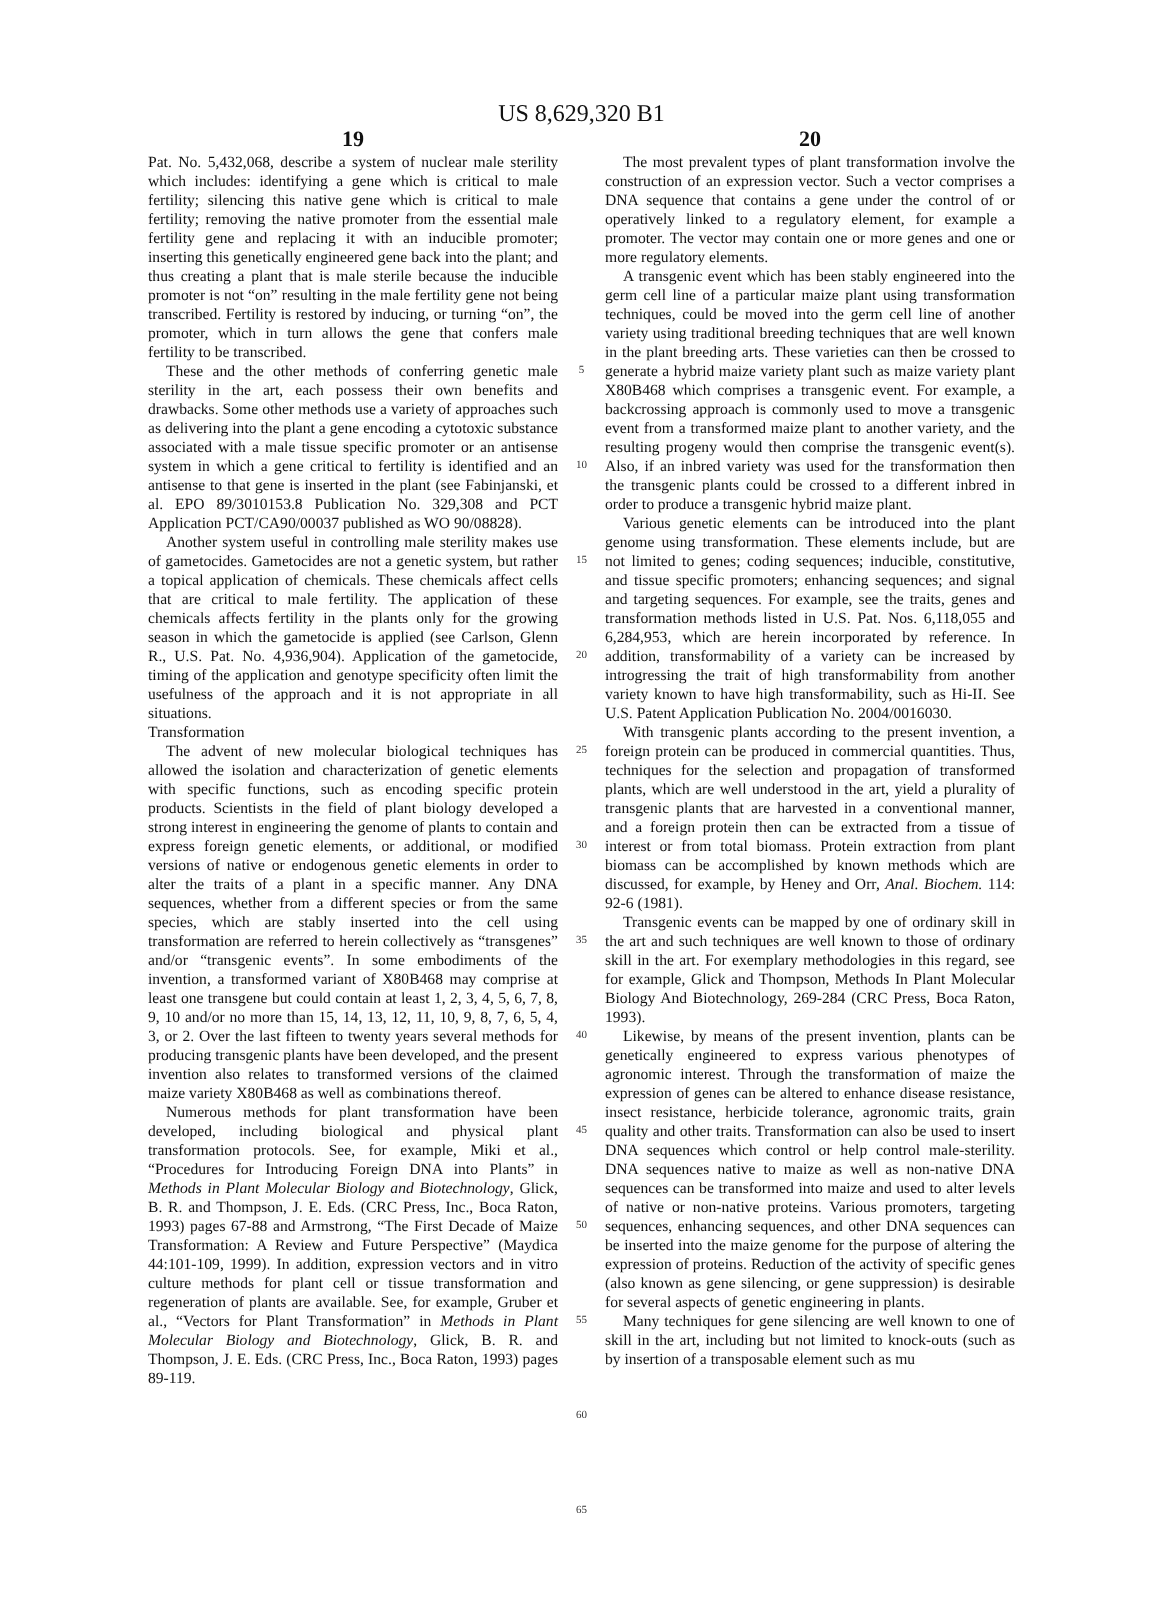US 8,629,320 B1
19
Pat. No. 5,432,068, describe a system of nuclear male sterility which includes: identifying a gene which is critical to male fertility; silencing this native gene which is critical to male fertility; removing the native promoter from the essential male fertility gene and replacing it with an inducible promoter; inserting this genetically engineered gene back into the plant; and thus creating a plant that is male sterile because the inducible promoter is not “on” resulting in the male fertility gene not being transcribed. Fertility is restored by inducing, or turning “on”, the promoter, which in turn allows the gene that confers male fertility to be transcribed.
These and the other methods of conferring genetic male sterility in the art, each possess their own benefits and drawbacks. Some other methods use a variety of approaches such as delivering into the plant a gene encoding a cytotoxic substance associated with a male tissue specific promoter or an antisense system in which a gene critical to fertility is identified and an antisense to that gene is inserted in the plant (see Fabinjanski, et al. EPO 89/3010153.8 Publication No. 329,308 and PCT Application PCT/CA90/00037 published as WO 90/08828).
Another system useful in controlling male sterility makes use of gametocides. Gametocides are not a genetic system, but rather a topical application of chemicals. These chemicals affect cells that are critical to male fertility. The application of these chemicals affects fertility in the plants only for the growing season in which the gametocide is applied (see Carlson, Glenn R., U.S. Pat. No. 4,936,904). Application of the gametocide, timing of the application and genotype specificity often limit the usefulness of the approach and it is not appropriate in all situations.
Transformation
The advent of new molecular biological techniques has allowed the isolation and characterization of genetic elements with specific functions, such as encoding specific protein products. Scientists in the field of plant biology developed a strong interest in engineering the genome of plants to contain and express foreign genetic elements, or additional, or modified versions of native or endogenous genetic elements in order to alter the traits of a plant in a specific manner. Any DNA sequences, whether from a different species or from the same species, which are stably inserted into the cell using transformation are referred to herein collectively as “transgenes” and/or “transgenic events”. In some embodiments of the invention, a transformed variant of X80B468 may comprise at least one transgene but could contain at least 1, 2, 3, 4, 5, 6, 7, 8, 9, 10 and/or no more than 15, 14, 13, 12, 11, 10, 9, 8, 7, 6, 5, 4, 3, or 2. Over the last fifteen to twenty years several methods for producing transgenic plants have been developed, and the present invention also relates to transformed versions of the claimed maize variety X80B468 as well as combinations thereof.
Numerous methods for plant transformation have been developed, including biological and physical plant transformation protocols. See, for example, Miki et al., “Procedures for Introducing Foreign DNA into Plants” in Methods in Plant Molecular Biology and Biotechnology, Glick, B. R. and Thompson, J. E. Eds. (CRC Press, Inc., Boca Raton, 1993) pages 67-88 and Armstrong, “The First Decade of Maize Transformation: A Review and Future Perspective” (Maydica 44:101-109, 1999). In addition, expression vectors and in vitro culture methods for plant cell or tissue transformation and regeneration of plants are available. See, for example, Gruber et al., “Vectors for Plant Transformation” in Methods in Plant Molecular Biology and Biotechnology, Glick, B. R. and Thompson, J. E. Eds. (CRC Press, Inc., Boca Raton, 1993) pages 89-119.
5
10
15
20
25
30
35
40
45
50
55
60
65
20
The most prevalent types of plant transformation involve the construction of an expression vector. Such a vector comprises a DNA sequence that contains a gene under the control of or operatively linked to a regulatory element, for example a promoter. The vector may contain one or more genes and one or more regulatory elements.
A transgenic event which has been stably engineered into the germ cell line of a particular maize plant using transformation techniques, could be moved into the germ cell line of another variety using traditional breeding techniques that are well known in the plant breeding arts. These varieties can then be crossed to generate a hybrid maize variety plant such as maize variety plant X80B468 which comprises a transgenic event. For example, a backcrossing approach is commonly used to move a transgenic event from a transformed maize plant to another variety, and the resulting progeny would then comprise the transgenic event(s). Also, if an inbred variety was used for the transformation then the transgenic plants could be crossed to a different inbred in order to produce a transgenic hybrid maize plant.
Various genetic elements can be introduced into the plant genome using transformation. These elements include, but are not limited to genes; coding sequences; inducible, constitutive, and tissue specific promoters; enhancing sequences; and signal and targeting sequences. For example, see the traits, genes and transformation methods listed in U.S. Pat. Nos. 6,118,055 and 6,284,953, which are herein incorporated by reference. In addition, transformability of a variety can be increased by introgressing the trait of high transformability from another variety known to have high transformability, such as Hi-II. See U.S. Patent Application Publication No. 2004/0016030.
With transgenic plants according to the present invention, a foreign protein can be produced in commercial quantities. Thus, techniques for the selection and propagation of transformed plants, which are well understood in the art, yield a plurality of transgenic plants that are harvested in a conventional manner, and a foreign protein then can be extracted from a tissue of interest or from total biomass. Protein extraction from plant biomass can be accomplished by known methods which are discussed, for example, by Heney and Orr, Anal. Biochem. 114: 92-6 (1981).
Transgenic events can be mapped by one of ordinary skill in the art and such techniques are well known to those of ordinary skill in the art. For exemplary methodologies in this regard, see for example, Glick and Thompson, Methods In Plant Molecular Biology And Biotechnology, 269-284 (CRC Press, Boca Raton, 1993).
Likewise, by means of the present invention, plants can be genetically engineered to express various phenotypes of agronomic interest. Through the transformation of maize the expression of genes can be altered to enhance disease resistance, insect resistance, herbicide tolerance, agronomic traits, grain quality and other traits. Transformation can also be used to insert DNA sequences which control or help control male-sterility. DNA sequences native to maize as well as non-native DNA sequences can be transformed into maize and used to alter levels of native or non-native proteins. Various promoters, targeting sequences, enhancing sequences, and other DNA sequences can be inserted into the maize genome for the purpose of altering the expression of proteins. Reduction of the activity of specific genes (also known as gene silencing, or gene suppression) is desirable for several aspects of genetic engineering in plants.
Many techniques for gene silencing are well known to one of skill in the art, including but not limited to knock-outs (such as by insertion of a transposable element such as mu